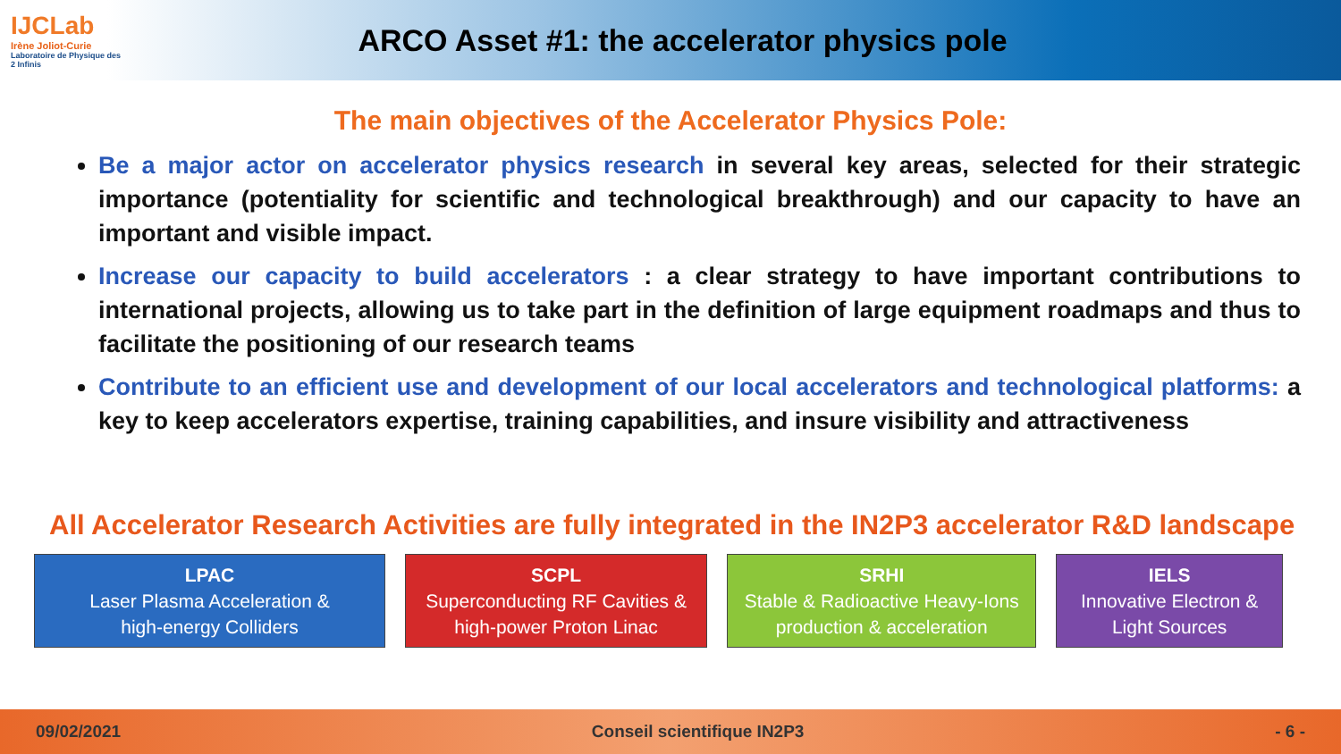IJCLab
Irène Joliot-Curie
Laboratoire de Physique des 2 Infinis
ARCO Asset #1: the accelerator physics pole
The main objectives of the Accelerator Physics Pole:
Be a major actor on accelerator physics research in several key areas, selected for their strategic importance (potentiality for scientific and technological breakthrough) and our capacity to have an important and visible impact.
Increase our capacity to build accelerators : a clear strategy to have important contributions to international projects, allowing us to take part in the definition of large equipment roadmaps and thus to facilitate the positioning of our research teams
Contribute to an efficient use and development of our local accelerators and technological platforms: a key to keep accelerators expertise, training capabilities, and insure visibility and attractiveness
All Accelerator Research Activities are fully integrated in the IN2P3 accelerator R&D landscape
LPAC
Laser Plasma Acceleration &
high-energy Colliders
SCPL
Superconducting RF Cavities &
high-power Proton Linac
SRHI
Stable & Radioactive Heavy-Ions
production & acceleration
IELS
Innovative Electron &
Light Sources
09/02/2021 Conseil scientifique IN2P3 - 6 -